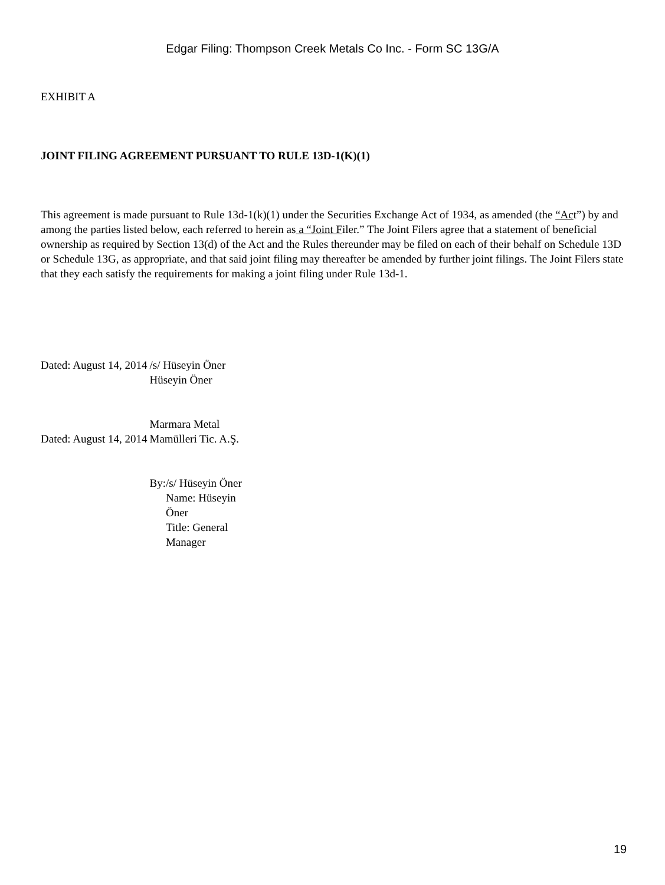Edgar Filing: Thompson Creek Metals Co Inc. - Form SC 13G/A
EXHIBIT A
JOINT FILING AGREEMENT PURSUANT TO RULE 13D-1(K)(1)
This agreement is made pursuant to Rule 13d-1(k)(1) under the Securities Exchange Act of 1934, as amended (the “Act”) by and among the parties listed below, each referred to herein as a “Joint Filer.” The Joint Filers agree that a statement of beneficial ownership as required by Section 13(d) of the Act and the Rules thereunder may be filed on each of their behalf on Schedule 13D or Schedule 13G, as appropriate, and that said joint filing may thereafter be amended by further joint filings. The Joint Filers state that they each satisfy the requirements for making a joint filing under Rule 13d-1.
| Dated: August 14, 2014 | /s/ Hüseyin Öner Hüseyin Öner |
| Dated: August 14, 2014 | Marmara Metal Mamülleri Tic. A.Ş. |
| | / By: / /s/ Hüseyin Öner / / / Name: Hüseyin Öner Title: General Manager / |
19